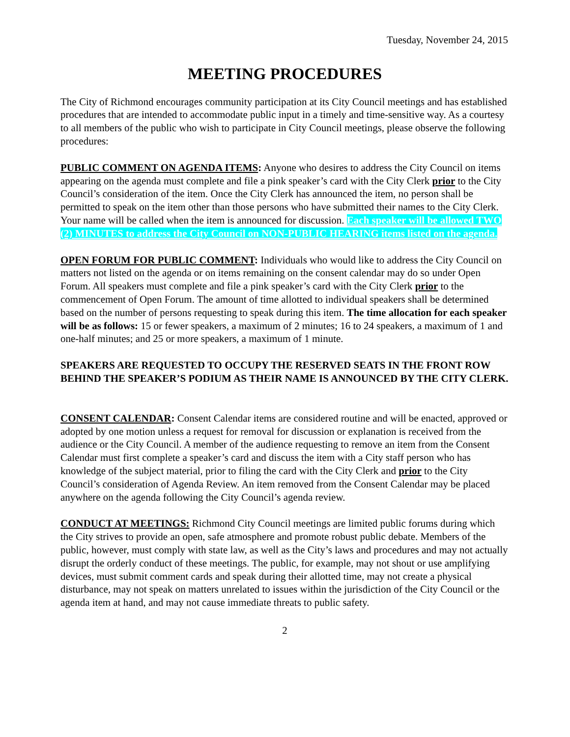Tuesday, November 24, 2015
MEETING PROCEDURES
The City of Richmond encourages community participation at its City Council meetings and has established procedures that are intended to accommodate public input in a timely and time-sensitive way. As a courtesy to all members of the public who wish to participate in City Council meetings, please observe the following procedures:
PUBLIC COMMENT ON AGENDA ITEMS: Anyone who desires to address the City Council on items appearing on the agenda must complete and file a pink speaker’s card with the City Clerk prior to the City Council’s consideration of the item. Once the City Clerk has announced the item, no person shall be permitted to speak on the item other than those persons who have submitted their names to the City Clerk. Your name will be called when the item is announced for discussion. Each speaker will be allowed TWO (2) MINUTES to address the City Council on NON-PUBLIC HEARING items listed on the agenda.
OPEN FORUM FOR PUBLIC COMMENT: Individuals who would like to address the City Council on matters not listed on the agenda or on items remaining on the consent calendar may do so under Open Forum. All speakers must complete and file a pink speaker’s card with the City Clerk prior to the commencement of Open Forum. The amount of time allotted to individual speakers shall be determined based on the number of persons requesting to speak during this item. The time allocation for each speaker will be as follows: 15 or fewer speakers, a maximum of 2 minutes; 16 to 24 speakers, a maximum of 1 and one-half minutes; and 25 or more speakers, a maximum of 1 minute.
SPEAKERS ARE REQUESTED TO OCCUPY THE RESERVED SEATS IN THE FRONT ROW BEHIND THE SPEAKER’S PODIUM AS THEIR NAME IS ANNOUNCED BY THE CITY CLERK.
CONSENT CALENDAR: Consent Calendar items are considered routine and will be enacted, approved or adopted by one motion unless a request for removal for discussion or explanation is received from the audience or the City Council. A member of the audience requesting to remove an item from the Consent Calendar must first complete a speaker’s card and discuss the item with a City staff person who has knowledge of the subject material, prior to filing the card with the City Clerk and prior to the City Council’s consideration of Agenda Review. An item removed from the Consent Calendar may be placed anywhere on the agenda following the City Council’s agenda review.
CONDUCT AT MEETINGS: Richmond City Council meetings are limited public forums during which the City strives to provide an open, safe atmosphere and promote robust public debate. Members of the public, however, must comply with state law, as well as the City’s laws and procedures and may not actually disrupt the orderly conduct of these meetings. The public, for example, may not shout or use amplifying devices, must submit comment cards and speak during their allotted time, may not create a physical disturbance, may not speak on matters unrelated to issues within the jurisdiction of the City Council or the agenda item at hand, and may not cause immediate threats to public safety.
2